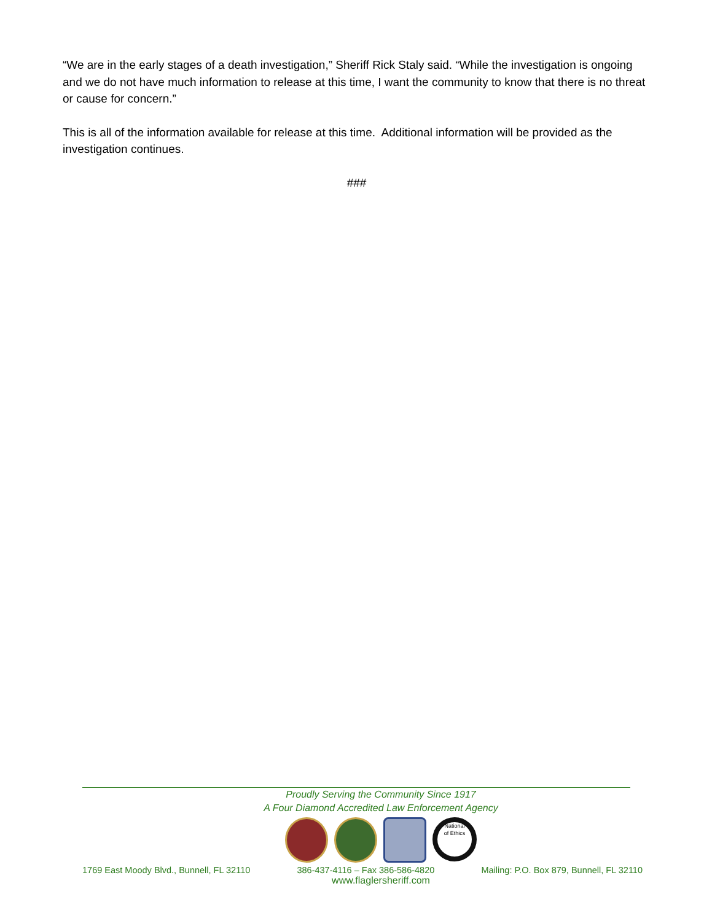“We are in the early stages of a death investigation,” Sheriff Rick Staly said. “While the investigation is ongoing and we do not have much information to release at this time, I want the community to know that there is no threat or cause for concern.”
This is all of the information available for release at this time. Additional information will be provided as the investigation continues.
###
Proudly Serving the Community Since 1917
A Four Diamond Accredited Law Enforcement Agency
National
of Ethics
1769 East Moody Blvd., Bunnell, FL 32110 386-437-4116 – Fax 386-586-4820 Mailing: P.O. Box 879, Bunnell, FL 32110
www.flaglersheriff.com